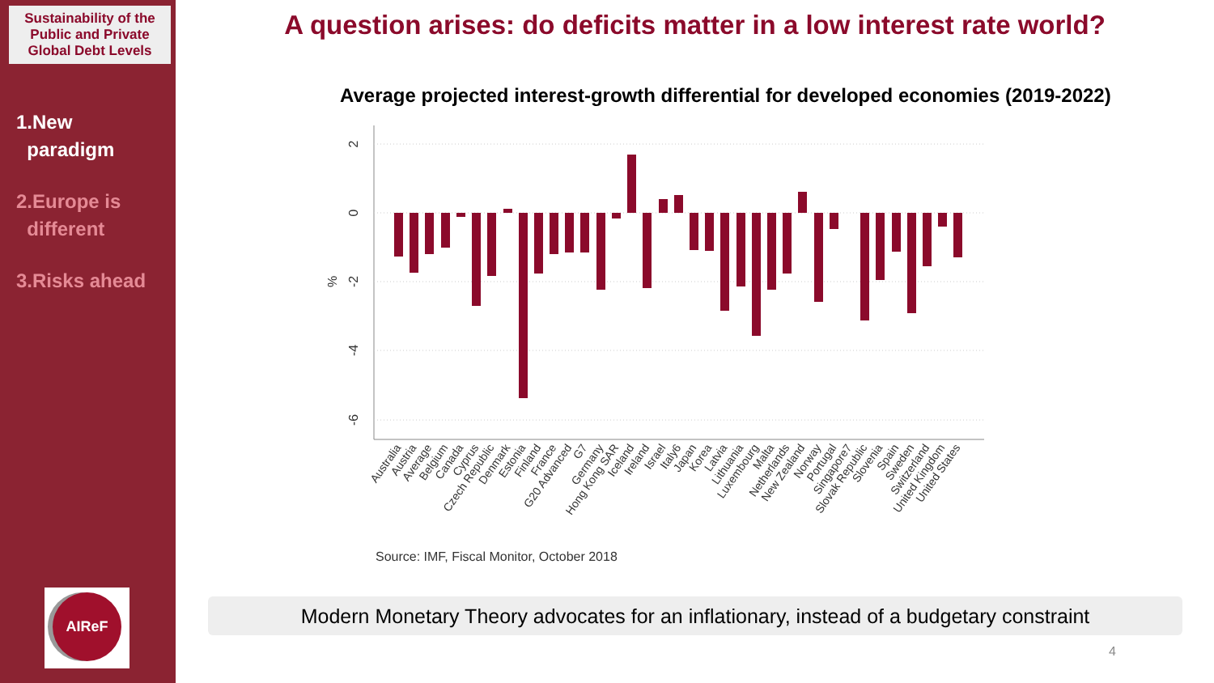Sustainability of the Public and Private Global Debt Levels
1.New
paradigm
2.Europe is
different
3.Risks ahead
AIReF
A question arises: do deficits matter in a low interest rate world?
Average projected interest-growth differential for developed economies (2019-2022)
2
0
-2
-4
-6
%
Australia
Austria
Average
Belgium
Canada
Cyprus
Czech Republic
Denmark
Estonia
Finland
France
G20 Advanced
G7
Germany
Hong Kong SAR
Iceland
Ireland
Israel
Italy6
Japan
Korea
Latvia
Lithuania
Luxembourg
Malta
Netherlands
New Zealand
Norway
Portugal
Singapore7
Slovak Republic
Slovenia
Spain
Sweden
Switzerland
United Kingdom
United States
Source: IMF, Fiscal Monitor, October 2018
Modern Monetary Theory advocates for an inflationary, instead of a budgetary constraint
4